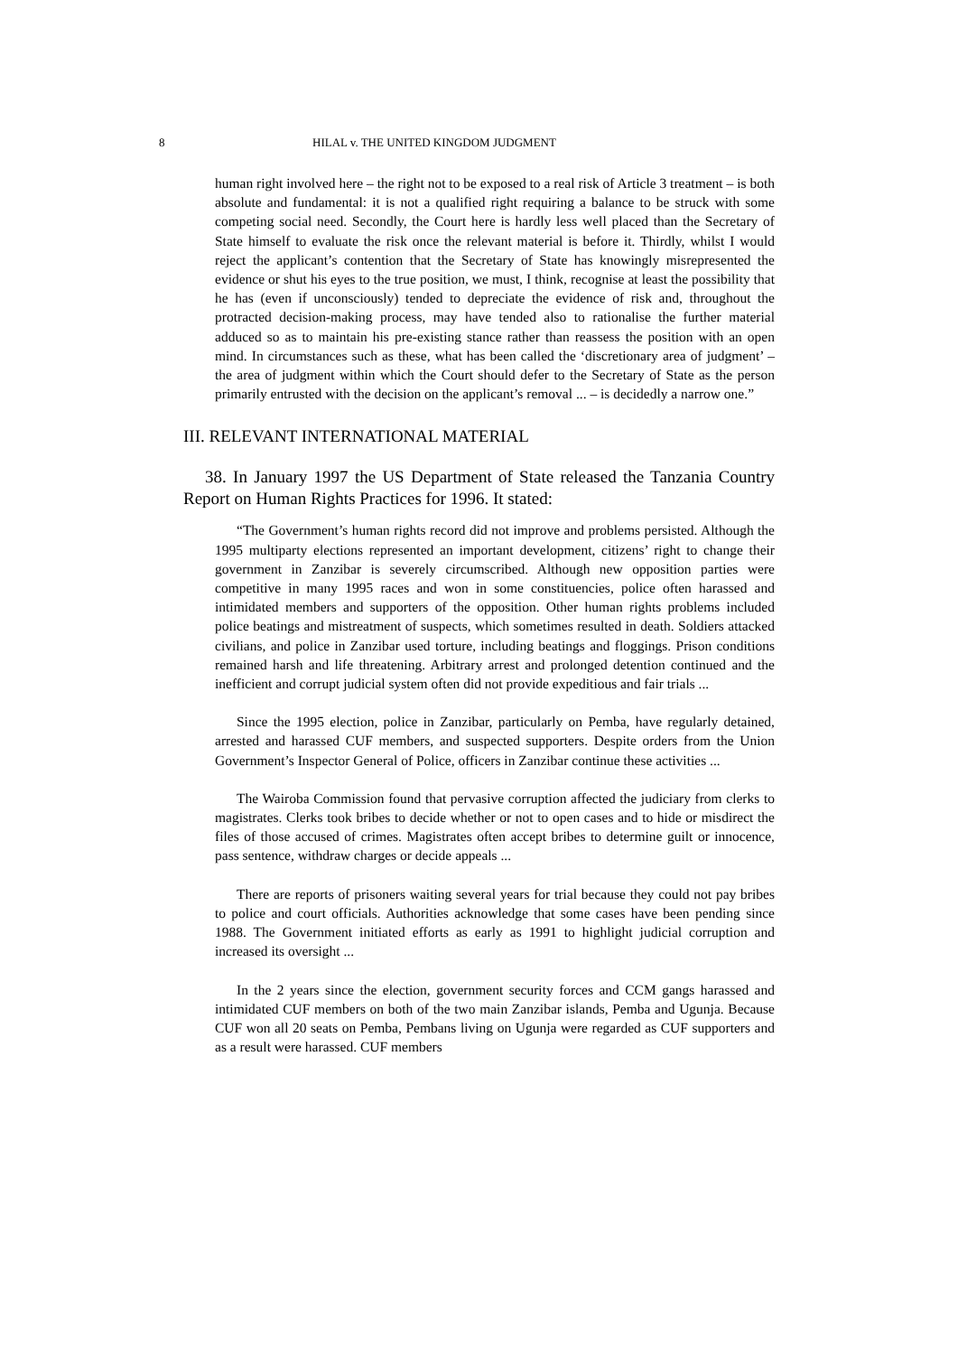8 HILAL v. THE UNITED KINGDOM JUDGMENT
human right involved here – the right not to be exposed to a real risk of Article 3 treatment – is both absolute and fundamental: it is not a qualified right requiring a balance to be struck with some competing social need. Secondly, the Court here is hardly less well placed than the Secretary of State himself to evaluate the risk once the relevant material is before it. Thirdly, whilst I would reject the applicant’s contention that the Secretary of State has knowingly misrepresented the evidence or shut his eyes to the true position, we must, I think, recognise at least the possibility that he has (even if unconsciously) tended to depreciate the evidence of risk and, throughout the protracted decision-making process, may have tended also to rationalise the further material adduced so as to maintain his pre-existing stance rather than reassess the position with an open mind. In circumstances such as these, what has been called the ‘discretionary area of judgment’ – the area of judgment within which the Court should defer to the Secretary of State as the person primarily entrusted with the decision on the applicant’s removal ... – is decidedly a narrow one.”
III. RELEVANT INTERNATIONAL MATERIAL
38. In January 1997 the US Department of State released the Tanzania Country Report on Human Rights Practices for 1996. It stated:
“The Government’s human rights record did not improve and problems persisted. Although the 1995 multiparty elections represented an important development, citizens’ right to change their government in Zanzibar is severely circumscribed. Although new opposition parties were competitive in many 1995 races and won in some constituencies, police often harassed and intimidated members and supporters of the opposition. Other human rights problems included police beatings and mistreatment of suspects, which sometimes resulted in death. Soldiers attacked civilians, and police in Zanzibar used torture, including beatings and floggings. Prison conditions remained harsh and life threatening. Arbitrary arrest and prolonged detention continued and the inefficient and corrupt judicial system often did not provide expeditious and fair trials ...
Since the 1995 election, police in Zanzibar, particularly on Pemba, have regularly detained, arrested and harassed CUF members, and suspected supporters. Despite orders from the Union Government’s Inspector General of Police, officers in Zanzibar continue these activities ...
The Wairoba Commission found that pervasive corruption affected the judiciary from clerks to magistrates. Clerks took bribes to decide whether or not to open cases and to hide or misdirect the files of those accused of crimes. Magistrates often accept bribes to determine guilt or innocence, pass sentence, withdraw charges or decide appeals ...
There are reports of prisoners waiting several years for trial because they could not pay bribes to police and court officials. Authorities acknowledge that some cases have been pending since 1988. The Government initiated efforts as early as 1991 to highlight judicial corruption and increased its oversight ...
In the 2 years since the election, government security forces and CCM gangs harassed and intimidated CUF members on both of the two main Zanzibar islands, Pemba and Ugunja. Because CUF won all 20 seats on Pemba, Pembans living on Ugunja were regarded as CUF supporters and as a result were harassed. CUF members